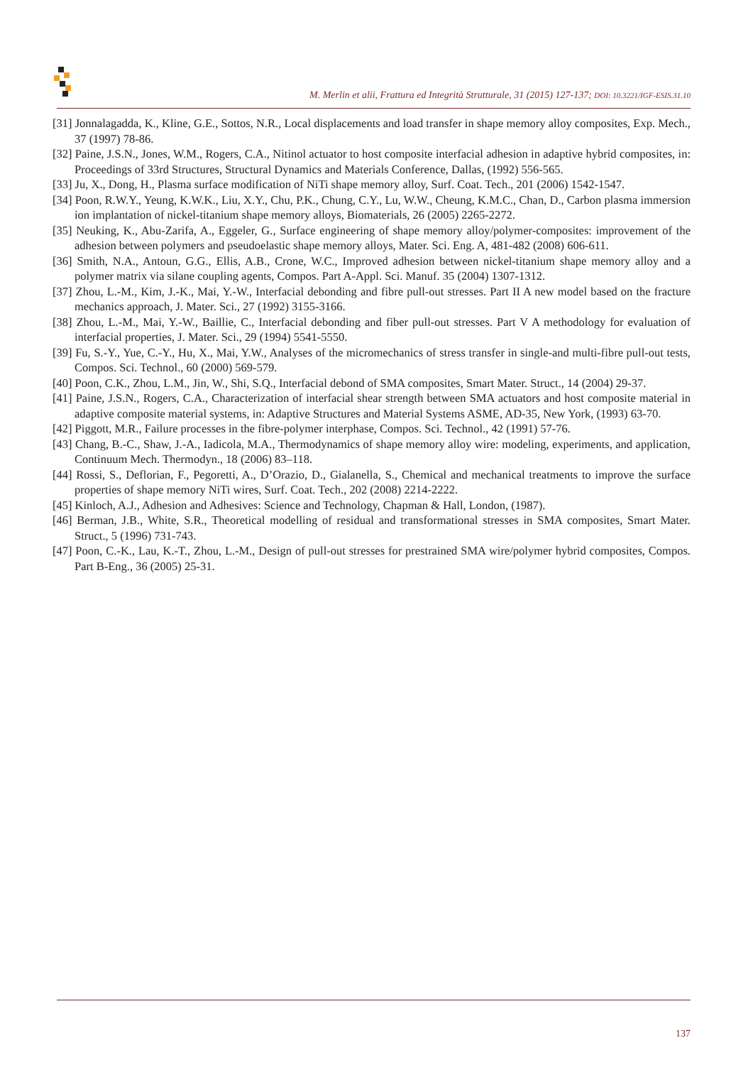M. Merlin et alii, Frattura ed Integrità Strutturale, 31 (2015) 127-137; DOI: 10.3221/IGF-ESIS.31.10
[31] Jonnalagadda, K., Kline, G.E., Sottos, N.R., Local displacements and load transfer in shape memory alloy composites, Exp. Mech., 37 (1997) 78-86.
[32] Paine, J.S.N., Jones, W.M., Rogers, C.A., Nitinol actuator to host composite interfacial adhesion in adaptive hybrid composites, in: Proceedings of 33rd Structures, Structural Dynamics and Materials Conference, Dallas, (1992) 556-565.
[33] Ju, X., Dong, H., Plasma surface modification of NiTi shape memory alloy, Surf. Coat. Tech., 201 (2006) 1542-1547.
[34] Poon, R.W.Y., Yeung, K.W.K., Liu, X.Y., Chu, P.K., Chung, C.Y., Lu, W.W., Cheung, K.M.C., Chan, D., Carbon plasma immersion ion implantation of nickel-titanium shape memory alloys, Biomaterials, 26 (2005) 2265-2272.
[35] Neuking, K., Abu-Zarifa, A., Eggeler, G., Surface engineering of shape memory alloy/polymer-composites: improvement of the adhesion between polymers and pseudoelastic shape memory alloys, Mater. Sci. Eng. A, 481-482 (2008) 606-611.
[36] Smith, N.A., Antoun, G.G., Ellis, A.B., Crone, W.C., Improved adhesion between nickel-titanium shape memory alloy and a polymer matrix via silane coupling agents, Compos. Part A-Appl. Sci. Manuf. 35 (2004) 1307-1312.
[37] Zhou, L.-M., Kim, J.-K., Mai, Y.-W., Interfacial debonding and fibre pull-out stresses. Part II A new model based on the fracture mechanics approach, J. Mater. Sci., 27 (1992) 3155-3166.
[38] Zhou, L.-M., Mai, Y.-W., Baillie, C., Interfacial debonding and fiber pull-out stresses. Part V A methodology for evaluation of interfacial properties, J. Mater. Sci., 29 (1994) 5541-5550.
[39] Fu, S.-Y., Yue, C.-Y., Hu, X., Mai, Y.W., Analyses of the micromechanics of stress transfer in single-and multi-fibre pull-out tests, Compos. Sci. Technol., 60 (2000) 569-579.
[40] Poon, C.K., Zhou, L.M., Jin, W., Shi, S.Q., Interfacial debond of SMA composites, Smart Mater. Struct., 14 (2004) 29-37.
[41] Paine, J.S.N., Rogers, C.A., Characterization of interfacial shear strength between SMA actuators and host composite material in adaptive composite material systems, in: Adaptive Structures and Material Systems ASME, AD-35, New York, (1993) 63-70.
[42] Piggott, M.R., Failure processes in the fibre-polymer interphase, Compos. Sci. Technol., 42 (1991) 57-76.
[43] Chang, B.-C., Shaw, J.-A., Iadicola, M.A., Thermodynamics of shape memory alloy wire: modeling, experiments, and application, Continuum Mech. Thermodyn., 18 (2006) 83–118.
[44] Rossi, S., Deflorian, F., Pegoretti, A., D’Orazio, D., Gialanella, S., Chemical and mechanical treatments to improve the surface properties of shape memory NiTi wires, Surf. Coat. Tech., 202 (2008) 2214-2222.
[45] Kinloch, A.J., Adhesion and Adhesives: Science and Technology, Chapman & Hall, London, (1987).
[46] Berman, J.B., White, S.R., Theoretical modelling of residual and transformational stresses in SMA composites, Smart Mater. Struct., 5 (1996) 731-743.
[47] Poon, C.-K., Lau, K.-T., Zhou, L.-M., Design of pull-out stresses for prestrained SMA wire/polymer hybrid composites, Compos. Part B-Eng., 36 (2005) 25-31.
137